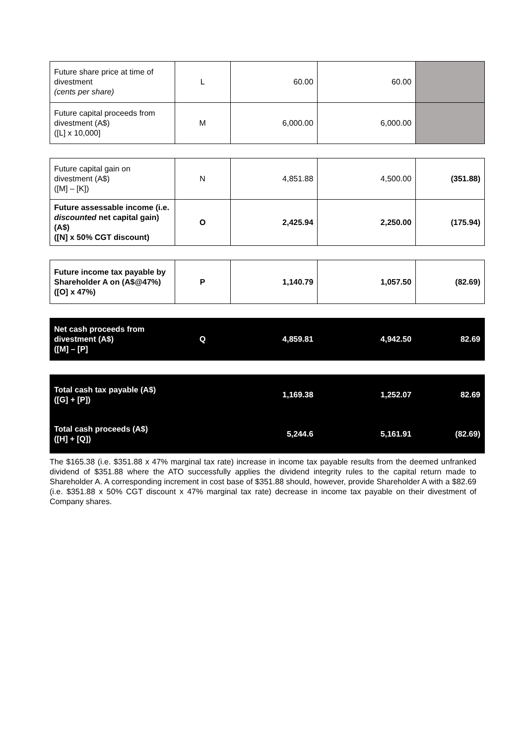| Future share price at time of divestment (cents per share) | L | 60.00 | 60.00 | |
| Future capital proceeds from divestment (A$) ([L] x 10,000] | M | 6,000.00 | 6,000.00 | |
| Future capital gain on divestment (A$) ([M] – [K]) | N | 4,851.88 | 4,500.00 | (351.88) |
| Future assessable income (i.e. discounted net capital gain) (A$) ([N] x 50% CGT discount) | O | 2,425.94 | 2,250.00 | (175.94) |
| Future income tax payable by Shareholder A on (A$@47%) ([O] x 47%) | P | 1,140.79 | 1,057.50 | (82.69) |
| Net cash proceeds from divestment (A$) ([M] – [P] | Q | 4,859.81 | 4,942.50 | 82.69 |
| Total cash tax payable (A$) ([G] + [P]) | | 1,169.38 | 1,252.07 | 82.69 |
| Total cash proceeds (A$) ([H] + [Q]) | | 5,244.6 | 5,161.91 | (82.69) |
The $165.38 (i.e. $351.88 x 47% marginal tax rate) increase in income tax payable results from the deemed unfranked dividend of $351.88 where the ATO successfully applies the dividend integrity rules to the capital return made to Shareholder A. A corresponding increment in cost base of $351.88 should, however, provide Shareholder A with a $82.69 (i.e. $351.88 x 50% CGT discount x 47% marginal tax rate) decrease in income tax payable on their divestment of Company shares.